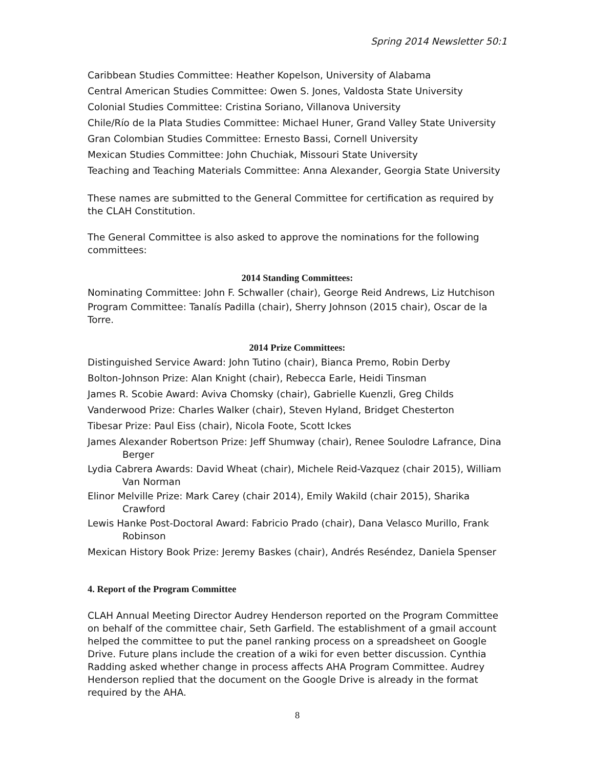Spring 2014 Newsletter 50:1
Caribbean Studies Committee: Heather Kopelson, University of Alabama
Central American Studies Committee: Owen S. Jones, Valdosta State University
Colonial Studies Committee: Cristina Soriano, Villanova University
Chile/Río de la Plata Studies Committee: Michael Huner, Grand Valley State University
Gran Colombian Studies Committee: Ernesto Bassi, Cornell University
Mexican Studies Committee: John Chuchiak, Missouri State University
Teaching and Teaching Materials Committee: Anna Alexander, Georgia State University
These names are submitted to the General Committee for certification as required by the CLAH Constitution.
The General Committee is also asked to approve the nominations for the following committees:
2014 Standing Committees:
Nominating Committee: John F. Schwaller (chair), George Reid Andrews, Liz Hutchison
Program Committee: Tanalís Padilla (chair), Sherry Johnson (2015 chair), Oscar de la Torre.
2014 Prize Committees:
Distinguished Service Award: John Tutino (chair), Bianca Premo, Robin Derby
Bolton-Johnson Prize: Alan Knight (chair), Rebecca Earle, Heidi Tinsman
James R. Scobie Award: Aviva Chomsky (chair), Gabrielle Kuenzli, Greg Childs
Vanderwood Prize: Charles Walker (chair), Steven Hyland, Bridget Chesterton
Tibesar Prize: Paul Eiss (chair), Nicola Foote, Scott Ickes
James Alexander Robertson Prize: Jeff Shumway (chair), Renee Soulodre Lafrance, Dina Berger
Lydia Cabrera Awards: David Wheat (chair), Michele Reid-Vazquez (chair 2015), William Van Norman
Elinor Melville Prize: Mark Carey (chair 2014), Emily Wakild (chair 2015), Sharika Crawford
Lewis Hanke Post-Doctoral Award: Fabricio Prado (chair), Dana Velasco Murillo, Frank Robinson
Mexican History Book Prize: Jeremy Baskes (chair), Andrés Reséndez, Daniela Spenser
4. Report of the Program Committee
CLAH Annual Meeting Director Audrey Henderson reported on the Program Committee on behalf of the committee chair, Seth Garfield. The establishment of a gmail account helped the committee to put the panel ranking process on a spreadsheet on Google Drive. Future plans include the creation of a wiki for even better discussion. Cynthia Radding asked whether change in process affects AHA Program Committee. Audrey Henderson replied that the document on the Google Drive is already in the format required by the AHA.
8